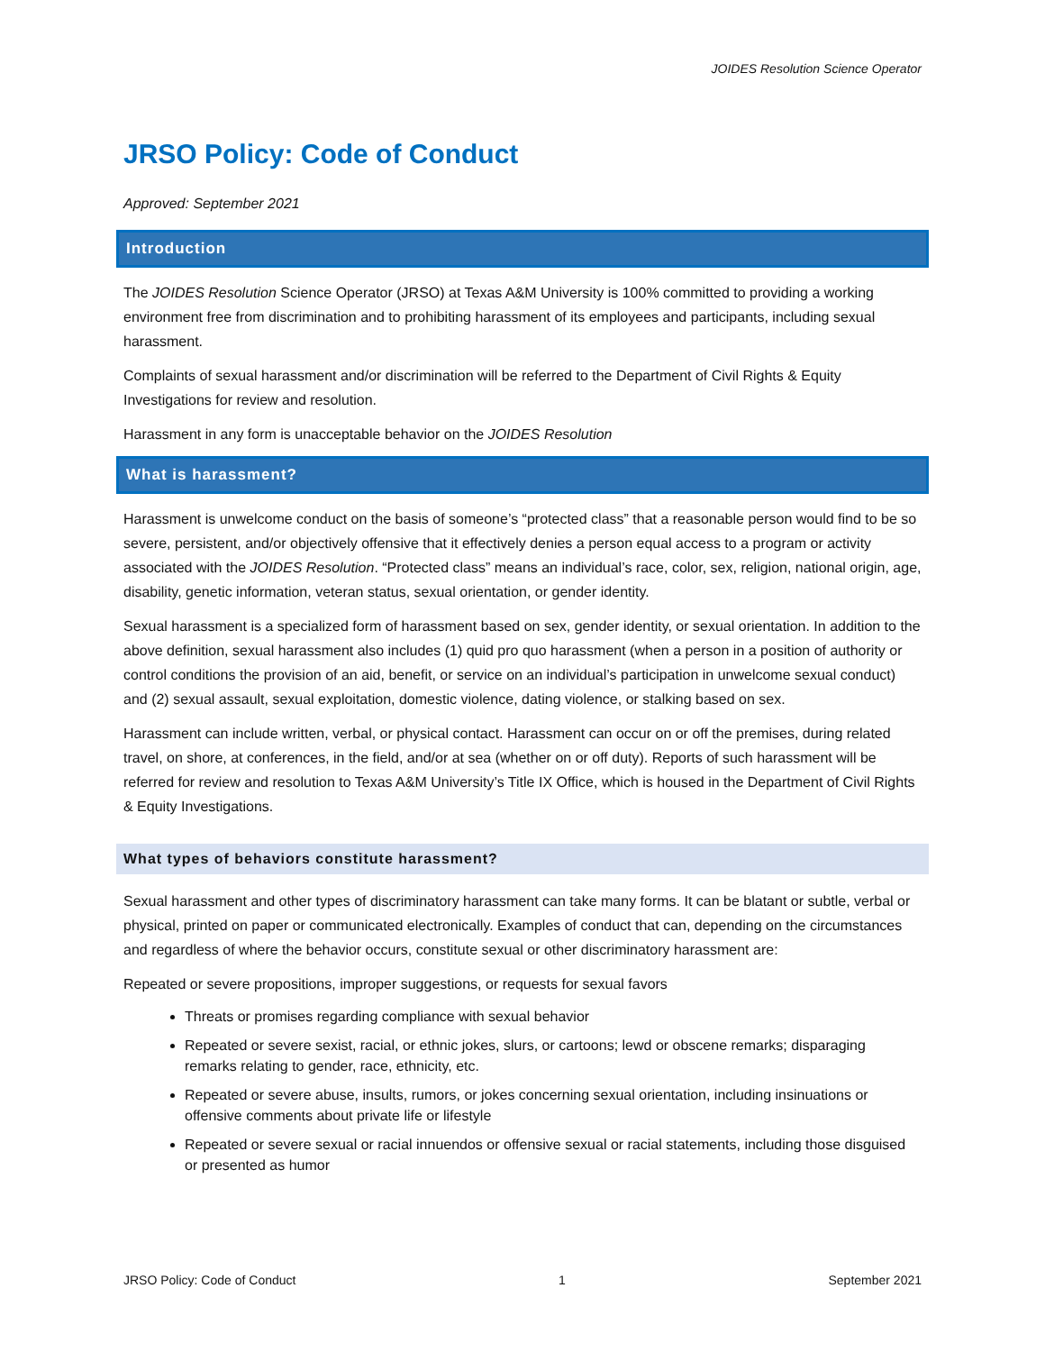JOIDES Resolution Science Operator
JRSO Policy: Code of Conduct
Approved: September 2021
Introduction
The JOIDES Resolution Science Operator (JRSO) at Texas A&M University is 100% committed to providing a working environment free from discrimination and to prohibiting harassment of its employees and participants, including sexual harassment.
Complaints of sexual harassment and/or discrimination will be referred to the Department of Civil Rights & Equity Investigations for review and resolution.
Harassment in any form is unacceptable behavior on the JOIDES Resolution
What is harassment?
Harassment is unwelcome conduct on the basis of someone’s “protected class” that a reasonable person would find to be so severe, persistent, and/or objectively offensive that it effectively denies a person equal access to a program or activity associated with the JOIDES Resolution. “Protected class” means an individual’s race, color, sex, religion, national origin, age, disability, genetic information, veteran status, sexual orientation, or gender identity.
Sexual harassment is a specialized form of harassment based on sex, gender identity, or sexual orientation. In addition to the above definition, sexual harassment also includes (1) quid pro quo harassment (when a person in a position of authority or control conditions the provision of an aid, benefit, or service on an individual’s participation in unwelcome sexual conduct) and (2) sexual assault, sexual exploitation, domestic violence, dating violence, or stalking based on sex.
Harassment can include written, verbal, or physical contact. Harassment can occur on or off the premises, during related travel, on shore, at conferences, in the field, and/or at sea (whether on or off duty). Reports of such harassment will be referred for review and resolution to Texas A&M University’s Title IX Office, which is housed in the Department of Civil Rights & Equity Investigations.
What types of behaviors constitute harassment?
Sexual harassment and other types of discriminatory harassment can take many forms. It can be blatant or subtle, verbal or physical, printed on paper or communicated electronically. Examples of conduct that can, depending on the circumstances and regardless of where the behavior occurs, constitute sexual or other discriminatory harassment are:
Repeated or severe propositions, improper suggestions, or requests for sexual favors
Threats or promises regarding compliance with sexual behavior
Repeated or severe sexist, racial, or ethnic jokes, slurs, or cartoons; lewd or obscene remarks; disparaging remarks relating to gender, race, ethnicity, etc.
Repeated or severe abuse, insults, rumors, or jokes concerning sexual orientation, including insinuations or offensive comments about private life or lifestyle
Repeated or severe sexual or racial innuendos or offensive sexual or racial statements, including those disguised or presented as humor
JRSO Policy: Code of Conduct 1 September 2021